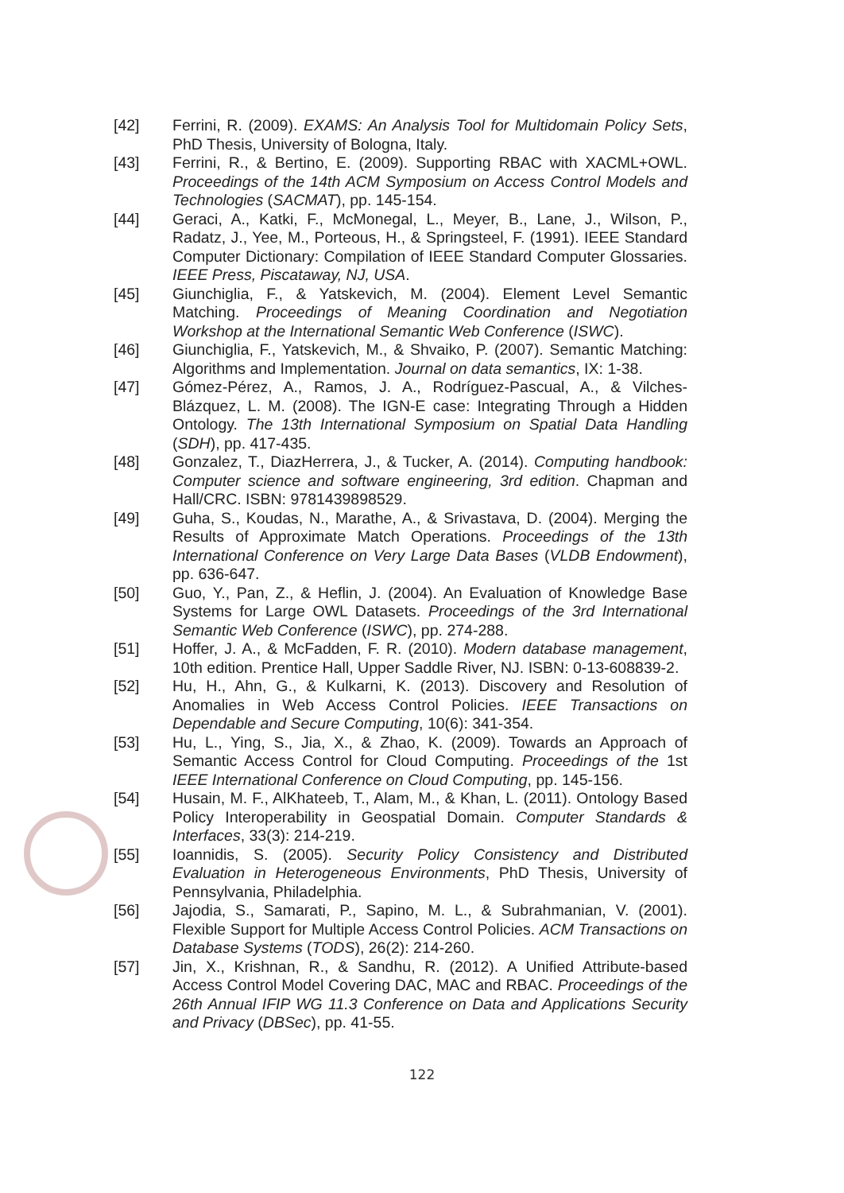[42] Ferrini, R. (2009). EXAMS: An Analysis Tool for Multidomain Policy Sets, PhD Thesis, University of Bologna, Italy.
[43] Ferrini, R., & Bertino, E. (2009). Supporting RBAC with XACML+OWL. Proceedings of the 14th ACM Symposium on Access Control Models and Technologies (SACMAT), pp. 145-154.
[44] Geraci, A., Katki, F., McMonegal, L., Meyer, B., Lane, J., Wilson, P., Radatz, J., Yee, M., Porteous, H., & Springsteel, F. (1991). IEEE Standard Computer Dictionary: Compilation of IEEE Standard Computer Glossaries. IEEE Press, Piscataway, NJ, USA.
[45] Giunchiglia, F., & Yatskevich, M. (2004). Element Level Semantic Matching. Proceedings of Meaning Coordination and Negotiation Workshop at the International Semantic Web Conference (ISWC).
[46] Giunchiglia, F., Yatskevich, M., & Shvaiko, P. (2007). Semantic Matching: Algorithms and Implementation. Journal on data semantics, IX: 1-38.
[47] Gómez-Pérez, A., Ramos, J. A., Rodríguez-Pascual, A., & Vilches-Blázquez, L. M. (2008). The IGN-E case: Integrating Through a Hidden Ontology. The 13th International Symposium on Spatial Data Handling (SDH), pp. 417-435.
[48] Gonzalez, T., DiazHerrera, J., & Tucker, A. (2014). Computing handbook: Computer science and software engineering, 3rd edition. Chapman and Hall/CRC. ISBN: 9781439898529.
[49] Guha, S., Koudas, N., Marathe, A., & Srivastava, D. (2004). Merging the Results of Approximate Match Operations. Proceedings of the 13th International Conference on Very Large Data Bases (VLDB Endowment), pp. 636-647.
[50] Guo, Y., Pan, Z., & Heflin, J. (2004). An Evaluation of Knowledge Base Systems for Large OWL Datasets. Proceedings of the 3rd International Semantic Web Conference (ISWC), pp. 274-288.
[51] Hoffer, J. A., & McFadden, F. R. (2010). Modern database management, 10th edition. Prentice Hall, Upper Saddle River, NJ. ISBN: 0-13-608839-2.
[52] Hu, H., Ahn, G., & Kulkarni, K. (2013). Discovery and Resolution of Anomalies in Web Access Control Policies. IEEE Transactions on Dependable and Secure Computing, 10(6): 341-354.
[53] Hu, L., Ying, S., Jia, X., & Zhao, K. (2009). Towards an Approach of Semantic Access Control for Cloud Computing. Proceedings of the 1st IEEE International Conference on Cloud Computing, pp. 145-156.
[54] Husain, M. F., AlKhateeb, T., Alam, M., & Khan, L. (2011). Ontology Based Policy Interoperability in Geospatial Domain. Computer Standards & Interfaces, 33(3): 214-219.
[55] Ioannidis, S. (2005). Security Policy Consistency and Distributed Evaluation in Heterogeneous Environments, PhD Thesis, University of Pennsylvania, Philadelphia.
[56] Jajodia, S., Samarati, P., Sapino, M. L., & Subrahmanian, V. (2001). Flexible Support for Multiple Access Control Policies. ACM Transactions on Database Systems (TODS), 26(2): 214-260.
[57] Jin, X., Krishnan, R., & Sandhu, R. (2012). A Unified Attribute-based Access Control Model Covering DAC, MAC and RBAC. Proceedings of the 26th Annual IFIP WG 11.3 Conference on Data and Applications Security and Privacy (DBSec), pp. 41-55.
122